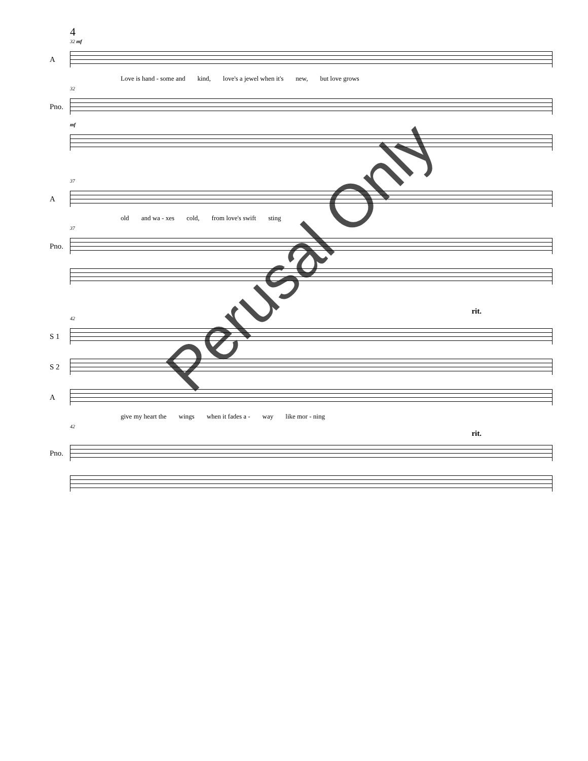4
32 mf
A
Love is hand - some and kind, love's a jewel when it's new, but love grows
32
Pno.
mf
37
A
old and wa - xes cold, from love's swift sting
37
Pno.
rit.
42
S 1
S 2
A
give my heart the wings when it fades a - way like mor - ning
42
rit.
Pno.
Perusal Only